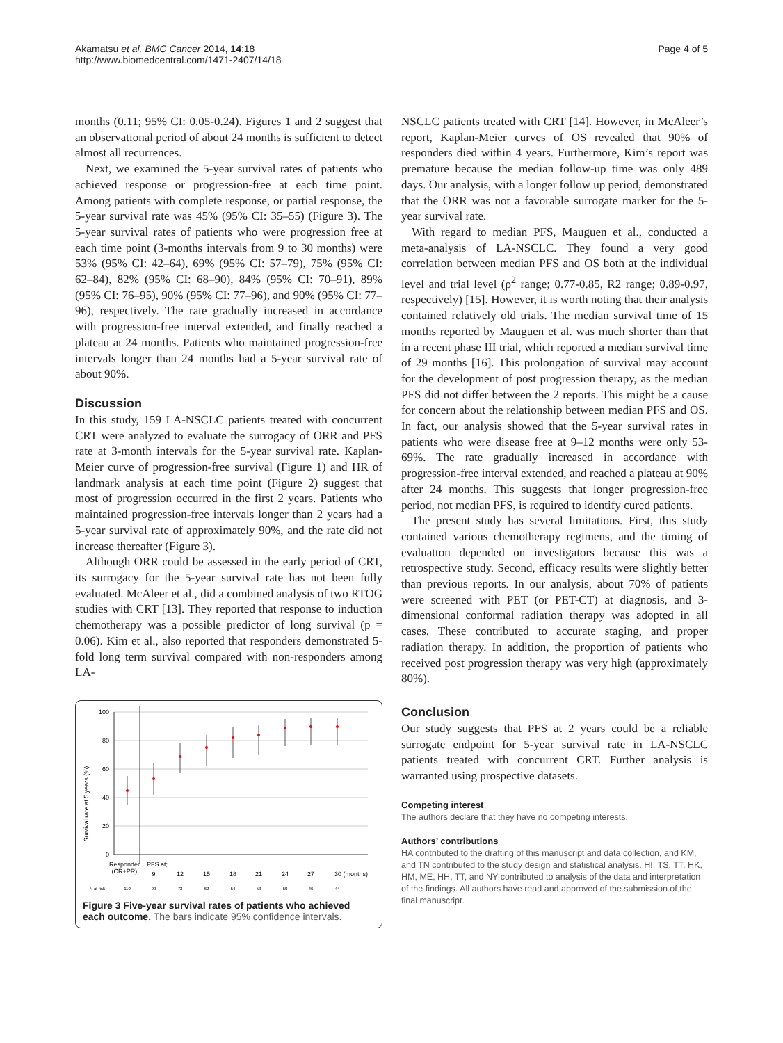Akamatsu et al. BMC Cancer 2014, 14:18
http://www.biomedcentral.com/1471-2407/14/18
Page 4 of 5
months (0.11; 95% CI: 0.05-0.24). Figures 1 and 2 suggest that an observational period of about 24 months is sufficient to detect almost all recurrences.
Next, we examined the 5-year survival rates of patients who achieved response or progression-free at each time point. Among patients with complete response, or partial response, the 5-year survival rate was 45% (95% CI: 35–55) (Figure 3). The 5-year survival rates of patients who were progression free at each time point (3-months intervals from 9 to 30 months) were 53% (95% CI: 42–64), 69% (95% CI: 57–79), 75% (95% CI: 62–84), 82% (95% CI: 68–90), 84% (95% CI: 70–91), 89% (95% CI: 76–95), 90% (95% CI: 77–96), and 90% (95% CI: 77–96), respectively. The rate gradually increased in accordance with progression-free interval extended, and finally reached a plateau at 24 months. Patients who maintained progression-free intervals longer than 24 months had a 5-year survival rate of about 90%.
Discussion
In this study, 159 LA-NSCLC patients treated with concurrent CRT were analyzed to evaluate the surrogacy of ORR and PFS rate at 3-month intervals for the 5-year survival rate. Kaplan-Meier curve of progression-free survival (Figure 1) and HR of landmark analysis at each time point (Figure 2) suggest that most of progression occurred in the first 2 years. Patients who maintained progression-free intervals longer than 2 years had a 5-year survival rate of approximately 90%, and the rate did not increase thereafter (Figure 3).
Although ORR could be assessed in the early period of CRT, its surrogacy for the 5-year survival rate has not been fully evaluated. McAleer et al., did a combined analysis of two RTOG studies with CRT [13]. They reported that response to induction chemotherapy was a possible predictor of long survival (p = 0.06). Kim et al., also reported that responders demonstrated 5-fold long term survival compared with non-responders among LA-
Survival rate at 5 years (%)
100
80
60
40
20
0
Responder
(CR+PR)
PFS at;
9
12
15
18
21
24
27
30 (months)
N at risk
110
99
73
62
54
53
50
46
44
Figure 3 Five-year survival rates of patients who achieved each outcome. The bars indicate 95% confidence intervals.
NSCLC patients treated with CRT [14]. However, in McAleer’s report, Kaplan-Meier curves of OS revealed that 90% of responders died within 4 years. Furthermore, Kim’s report was premature because the median follow-up time was only 489 days. Our analysis, with a longer follow up period, demonstrated that the ORR was not a favorable surrogate marker for the 5-year survival rate.
With regard to median PFS, Mauguen et al., conducted a meta-analysis of LA-NSCLC. They found a very good correlation between median PFS and OS both at the individual level and trial level (ρ<sup>2</sup> range; 0.77-0.85, R2 range; 0.89-0.97, respectively) [15]. However, it is worth noting that their analysis contained relatively old trials. The median survival time of 15 months reported by Mauguen et al. was much shorter than that in a recent phase III trial, which reported a median survival time of 29 months [16]. This prolongation of survival may account for the development of post progression therapy, as the median PFS did not differ between the 2 reports. This might be a cause for concern about the relationship between median PFS and OS. In fact, our analysis showed that the 5-year survival rates in patients who were disease free at 9–12 months were only 53-69%. The rate gradually increased in accordance with progression-free interval extended, and reached a plateau at 90% after 24 months. This suggests that longer progression-free period, not median PFS, is required to identify cured patients.
The present study has several limitations. First, this study contained various chemotherapy regimens, and the timing of evaluatton depended on investigators because this was a retrospective study. Second, efficacy results were slightly better than previous reports. In our analysis, about 70% of patients were screened with PET (or PET-CT) at diagnosis, and 3-dimensional conformal radiation therapy was adopted in all cases. These contributed to accurate staging, and proper radiation therapy. In addition, the proportion of patients who received post progression therapy was very high (approximately 80%).
Conclusion
Our study suggests that PFS at 2 years could be a reliable surrogate endpoint for 5-year survival rate in LA-NSCLC patients treated with concurrent CRT. Further analysis is warranted using prospective datasets.
Competing interest
The authors declare that they have no competing interests.
Authors’ contributions
HA contributed to the drafting of this manuscript and data collection, and KM, and TN contributed to the study design and statistical analysis. HI, TS, TT, HK, HM, ME, HH, TT, and NY contributed to analysis of the data and interpretation of the findings. All authors have read and approved of the submission of the final manuscript.